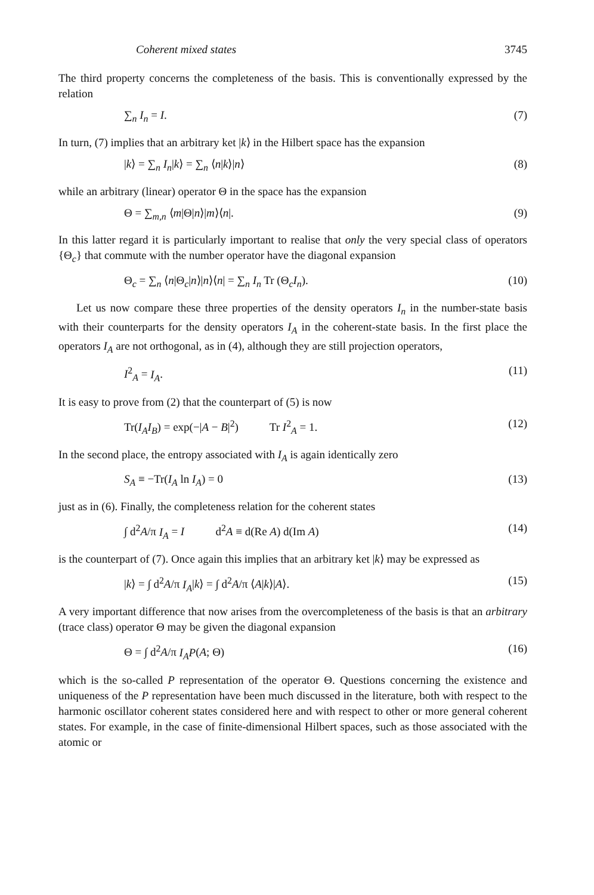Coherent mixed states 3745
The third property concerns the completeness of the basis. This is conventionally expressed by the relation
∑<sub>n</sub> I<sub>n</sub> = I. (7)
In turn, (7) implies that an arbitrary ket |k⟩ in the Hilbert space has the expansion
|k⟩ = ∑<sub>n</sub> I<sub>n</sub>|k⟩ = ∑<sub>n</sub> ⟨n|k⟩|n⟩ (8)
while an arbitrary (linear) operator Θ in the space has the expansion
Θ = ∑<sub>m,n</sub> ⟨m|Θ|n⟩|m⟩⟨n|. (9)
In this latter regard it is particularly important to realise that only the very special class of operators {Θ<sub>c</sub>} that commute with the number operator have the diagonal expansion
Θ<sub>c</sub> = ∑<sub>n</sub> ⟨n|Θ<sub>c</sub>|n⟩|n⟩⟨n| = ∑<sub>n</sub> I<sub>n</sub> Tr (Θ<sub>c</sub>I<sub>n</sub>). (10)
Let us now compare these three properties of the density operators I<sub>n</sub> in the number-state basis with their counterparts for the density operators I<sub>A</sub> in the coherent-state basis. In the first place the operators I<sub>A</sub> are not orthogonal, as in (4), although they are still projection operators,
I<sup>2</sup><sub>A</sub> = I<sub>A</sub>. (11)
It is easy to prove from (2) that the counterpart of (5) is now
Tr(I<sub>A</sub>I<sub>B</sub>) = exp(−|A − B|<sup>2</sup>) Tr I<sup>2</sup><sub>A</sub> = 1. (12)
In the second place, the entropy associated with I<sub>A</sub> is again identically zero
S<sub>A</sub> ≡ −Tr(I<sub>A</sub> ln I<sub>A</sub>) = 0 (13)
just as in (6). Finally, the completeness relation for the coherent states
∫ d<sup>2</sup>A/π I<sub>A</sub> = I d<sup>2</sup>A ≡ d(Re A) d(Im A) (14)
is the counterpart of (7). Once again this implies that an arbitrary ket |k⟩ may be expressed as
|k⟩ = ∫ d<sup>2</sup>A/π I<sub>A</sub>|k⟩ = ∫ d<sup>2</sup>A/π ⟨A|k⟩|A⟩. (15)
A very important difference that now arises from the overcompleteness of the basis is that an arbitrary (trace class) operator Θ may be given the diagonal expansion
Θ = ∫ d<sup>2</sup>A/π I<sub>A</sub>P(A; Θ) (16)
which is the so-called P representation of the operator Θ. Questions concerning the existence and uniqueness of the P representation have been much discussed in the literature, both with respect to the harmonic oscillator coherent states considered here and with respect to other or more general coherent states. For example, in the case of finite-dimensional Hilbert spaces, such as those associated with the atomic or